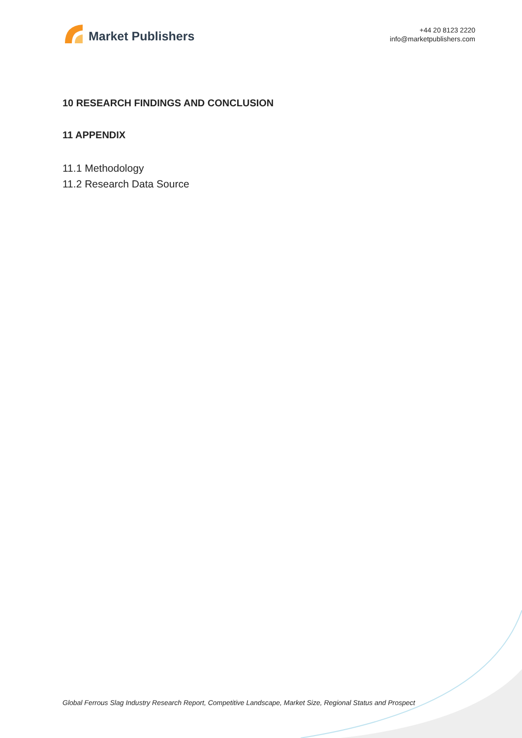Market Publishers
+44 20 8123 2220
info@marketpublishers.com
10 RESEARCH FINDINGS AND CONCLUSION
11 APPENDIX
11.1 Methodology
11.2 Research Data Source
Global Ferrous Slag Industry Research Report, Competitive Landscape, Market Size, Regional Status and Prospect